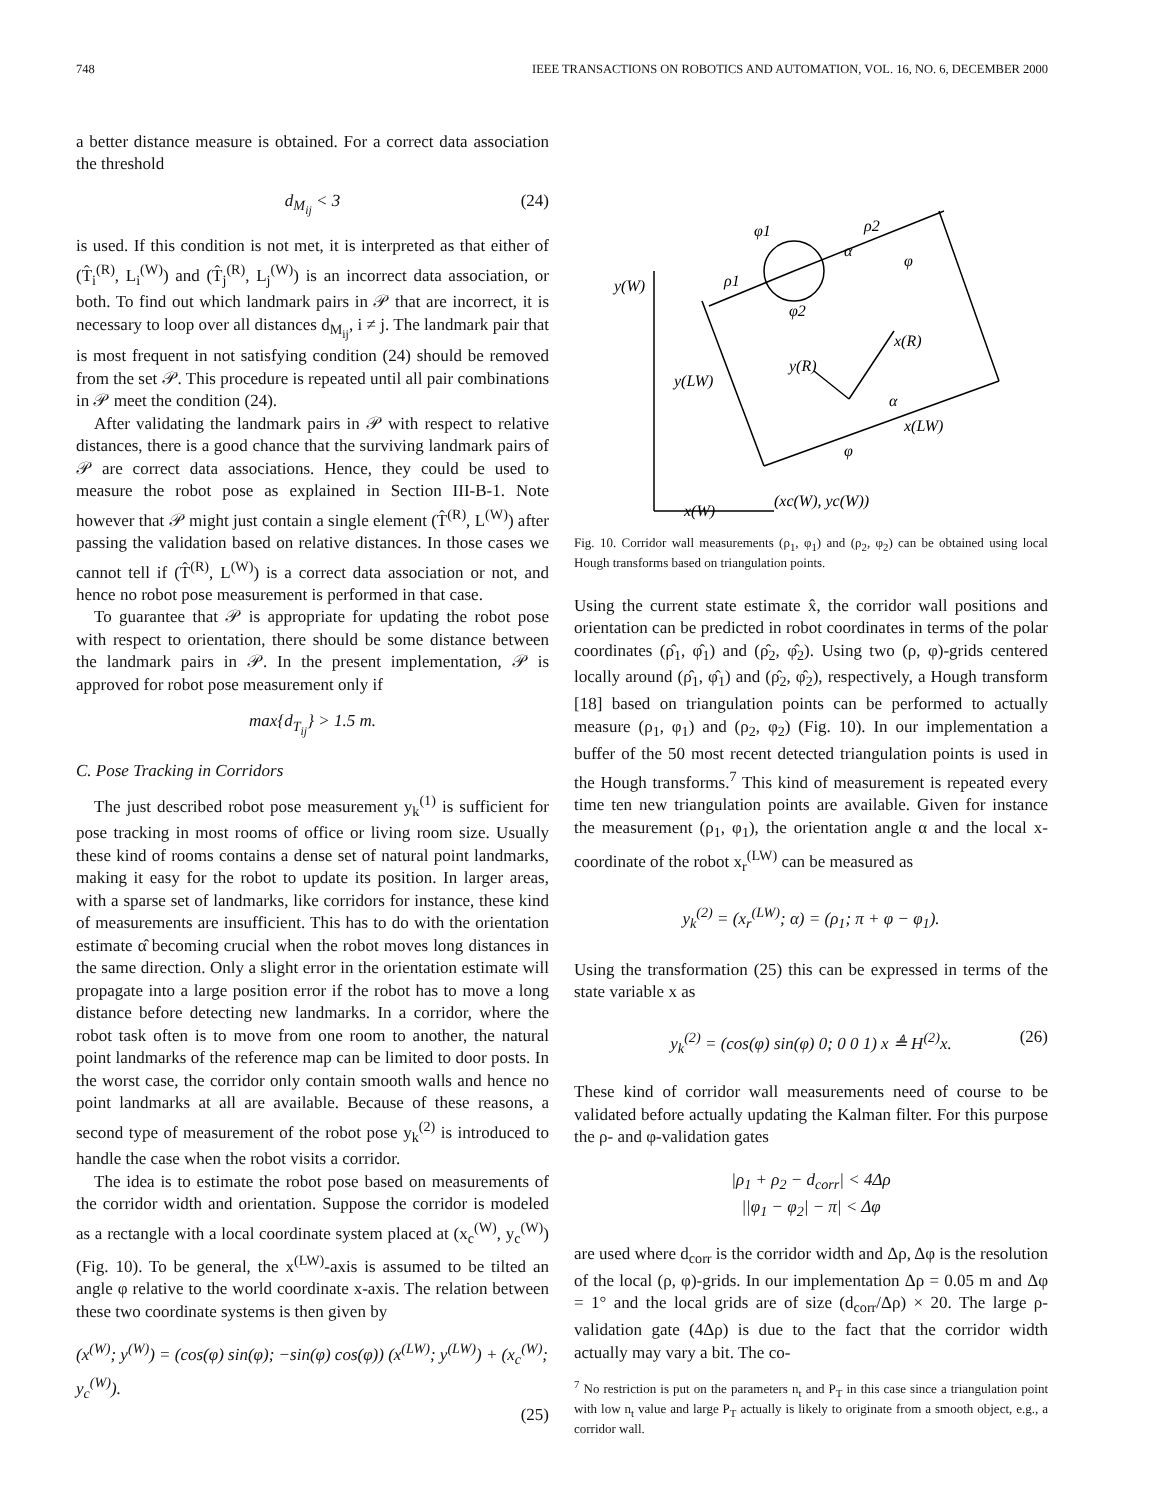748 IEEE TRANSACTIONS ON ROBOTICS AND AUTOMATION, VOL. 16, NO. 6, DECEMBER 2000
a better distance measure is obtained. For a correct data association the threshold
d<sub>M<sub>ij</sub></sub> < 3 (24)
is used. If this condition is not met, it is interpreted as that either of (T̂<sub>i</sub><sup>(R)</sup>, L<sub>i</sub><sup>(W)</sup>) and (T̂<sub>j</sub><sup>(R)</sup>, L<sub>j</sub><sup>(W)</sup>) is an incorrect data association, or both. To find out which landmark pairs in 𝒫 that are incorrect, it is necessary to loop over all distances d<sub>M<sub>ij</sub></sub>, i ≠ j. The landmark pair that is most frequent in not satisfying condition (24) should be removed from the set 𝒫. This procedure is repeated until all pair combinations in 𝒫 meet the condition (24).
After validating the landmark pairs in 𝒫 with respect to relative distances, there is a good chance that the surviving landmark pairs of 𝒫 are correct data associations. Hence, they could be used to measure the robot pose as explained in Section III-B-1. Note however that 𝒫 might just contain a single element (T̂<sup>(R)</sup>, L<sup>(W)</sup>) after passing the validation based on relative distances. In those cases we cannot tell if (T̂<sup>(R)</sup>, L<sup>(W)</sup>) is a correct data association or not, and hence no robot pose measurement is performed in that case.
To guarantee that 𝒫 is appropriate for updating the robot pose with respect to orientation, there should be some distance between the landmark pairs in 𝒫. In the present implementation, 𝒫 is approved for robot pose measurement only if
max{d<sub>T<sub>ij</sub></sub>} > 1.5 m.
C. Pose Tracking in Corridors
The just described robot pose measurement y<sub>k</sub><sup>(1)</sup> is sufficient for pose tracking in most rooms of office or living room size. Usually these kind of rooms contains a dense set of natural point landmarks, making it easy for the robot to update its position. In larger areas, with a sparse set of landmarks, like corridors for instance, these kind of measurements are insufficient. This has to do with the orientation estimate α̂ becoming crucial when the robot moves long distances in the same direction. Only a slight error in the orientation estimate will propagate into a large position error if the robot has to move a long distance before detecting new landmarks. In a corridor, where the robot task often is to move from one room to another, the natural point landmarks of the reference map can be limited to door posts. In the worst case, the corridor only contain smooth walls and hence no point landmarks at all are available. Because of these reasons, a second type of measurement of the robot pose y<sub>k</sub><sup>(2)</sup> is introduced to handle the case when the robot visits a corridor.
The idea is to estimate the robot pose based on measurements of the corridor width and orientation. Suppose the corridor is modeled as a rectangle with a local coordinate system placed at (x<sub>c</sub><sup>(W)</sup>, y<sub>c</sub><sup>(W)</sup>) (Fig. 10). To be general, the x<sup>(LW)</sup>-axis is assumed to be tilted an angle φ relative to the world coordinate x-axis. The relation between these two coordinate systems is then given by
(x<sup>(W)</sup>; y<sup>(W)</sup>) = (cos(φ) sin(φ); −sin(φ) cos(φ)) (x<sup>(LW)</sup>; y<sup>(LW)</sup>) + (x<sub>c</sub><sup>(W)</sup>; y<sub>c</sub><sup>(W)</sup>).
(25)
y(W)
y(LW)
x(W)
φ1
ρ2
ρ1
φ2
x(R)
y(R)
α
x(LW)
φ
(xc(W), yc(W))
φ
α
Fig. 10. Corridor wall measurements (ρ<sub>1</sub>, φ<sub>1</sub>) and (ρ<sub>2</sub>, φ<sub>2</sub>) can be obtained using local Hough transforms based on triangulation points.
Using the current state estimate x̂, the corridor wall positions and orientation can be predicted in robot coordinates in terms of the polar coordinates (ρ̂<sub>1</sub>, φ̂<sub>1</sub>) and (ρ̂<sub>2</sub>, φ̂<sub>2</sub>). Using two (ρ, φ)-grids centered locally around (ρ̂<sub>1</sub>, φ̂<sub>1</sub>) and (ρ̂<sub>2</sub>, φ̂<sub>2</sub>), respectively, a Hough transform [18] based on triangulation points can be performed to actually measure (ρ<sub>1</sub>, φ<sub>1</sub>) and (ρ<sub>2</sub>, φ<sub>2</sub>) (Fig. 10). In our implementation a buffer of the 50 most recent detected triangulation points is used in the Hough transforms.<sup>7</sup> This kind of measurement is repeated every time ten new triangulation points are available. Given for instance the measurement (ρ<sub>1</sub>, φ<sub>1</sub>), the orientation angle α and the local x-coordinate of the robot x<sub>r</sub><sup>(LW)</sup> can be measured as
y<sub>k</sub><sup>(2)</sup> = (x<sub>r</sub><sup>(LW)</sup>; α) = (ρ<sub>1</sub>; π + φ − φ<sub>1</sub>).
Using the transformation (25) this can be expressed in terms of the state variable x as
y<sub>k</sub><sup>(2)</sup> = (cos(φ) sin(φ) 0; 0 0 1) x ≜ H<sup>(2)</sup>x. (26)
These kind of corridor wall measurements need of course to be validated before actually updating the Kalman filter. For this purpose the ρ- and φ-validation gates
|ρ<sub>1</sub> + ρ<sub>2</sub> − d<sub>corr</sub>| < 4Δρ
||φ<sub>1</sub> − φ<sub>2</sub>| − π| < Δφ
are used where d<sub>corr</sub> is the corridor width and Δρ, Δφ is the resolution of the local (ρ, φ)-grids. In our implementation Δρ = 0.05 m and Δφ = 1° and the local grids are of size (d<sub>corr</sub>/Δρ) × 20. The large ρ-validation gate (4Δρ) is due to the fact that the corridor width actually may vary a bit. The co-
<sup>7</sup> No restriction is put on the parameters n<sub>t</sub> and P<sub>T</sub> in this case since a triangulation point with low n<sub>t</sub> value and large P<sub>T</sub> actually is likely to originate from a smooth object, e.g., a corridor wall.